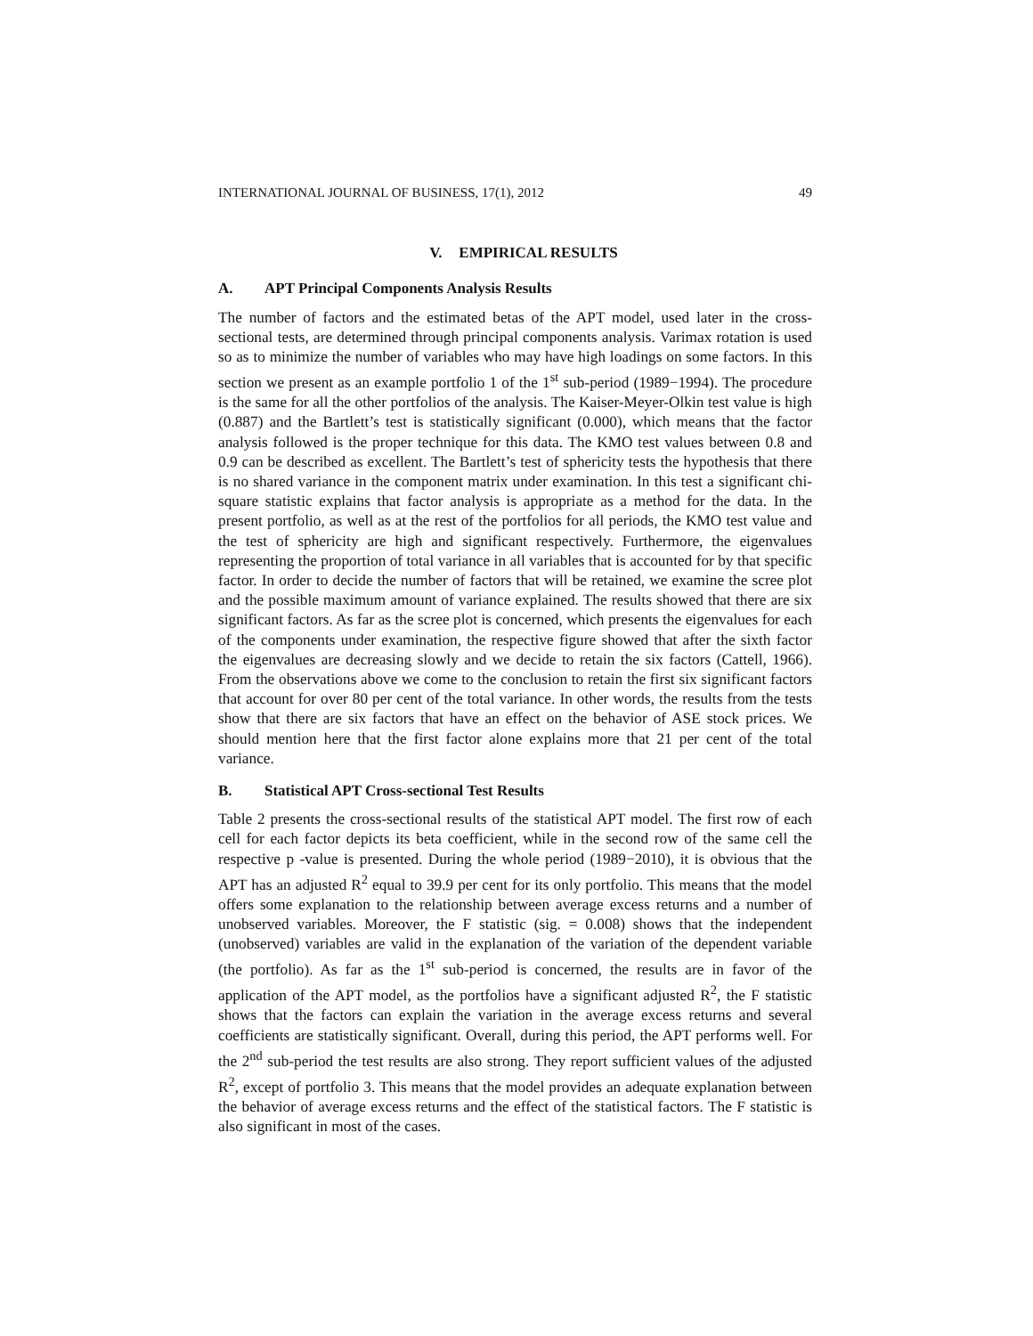INTERNATIONAL JOURNAL OF BUSINESS, 17(1), 2012 49
V. EMPIRICAL RESULTS
A. APT Principal Components Analysis Results
The number of factors and the estimated betas of the APT model, used later in the cross-sectional tests, are determined through principal components analysis. Varimax rotation is used so as to minimize the number of variables who may have high loadings on some factors. In this section we present as an example portfolio 1 of the 1<sup>st</sup> sub-period (1989−1994). The procedure is the same for all the other portfolios of the analysis. The Kaiser-Meyer-Olkin test value is high (0.887) and the Bartlett’s test is statistically significant (0.000), which means that the factor analysis followed is the proper technique for this data. The KMO test values between 0.8 and 0.9 can be described as excellent. The Bartlett’s test of sphericity tests the hypothesis that there is no shared variance in the component matrix under examination. In this test a significant chi-square statistic explains that factor analysis is appropriate as a method for the data. In the present portfolio, as well as at the rest of the portfolios for all periods, the KMO test value and the test of sphericity are high and significant respectively. Furthermore, the eigenvalues representing the proportion of total variance in all variables that is accounted for by that specific factor. In order to decide the number of factors that will be retained, we examine the scree plot and the possible maximum amount of variance explained. The results showed that there are six significant factors. As far as the scree plot is concerned, which presents the eigenvalues for each of the components under examination, the respective figure showed that after the sixth factor the eigenvalues are decreasing slowly and we decide to retain the six factors (Cattell, 1966). From the observations above we come to the conclusion to retain the first six significant factors that account for over 80 per cent of the total variance. In other words, the results from the tests show that there are six factors that have an effect on the behavior of ASE stock prices. We should mention here that the first factor alone explains more that 21 per cent of the total variance.
B. Statistical APT Cross-sectional Test Results
Table 2 presents the cross-sectional results of the statistical APT model. The first row of each cell for each factor depicts its beta coefficient, while in the second row of the same cell the respective p -value is presented. During the whole period (1989−2010), it is obvious that the APT has an adjusted R<sup>2</sup> equal to 39.9 per cent for its only portfolio. This means that the model offers some explanation to the relationship between average excess returns and a number of unobserved variables. Moreover, the F statistic (sig. = 0.008) shows that the independent (unobserved) variables are valid in the explanation of the variation of the dependent variable (the portfolio). As far as the 1<sup>st</sup> sub-period is concerned, the results are in favor of the application of the APT model, as the portfolios have a significant adjusted R<sup>2</sup>, the F statistic shows that the factors can explain the variation in the average excess returns and several coefficients are statistically significant. Overall, during this period, the APT performs well. For the 2<sup>nd</sup> sub-period the test results are also strong. They report sufficient values of the adjusted R<sup>2</sup>, except of portfolio 3. This means that the model provides an adequate explanation between the behavior of average excess returns and the effect of the statistical factors. The F statistic is also significant in most of the cases.